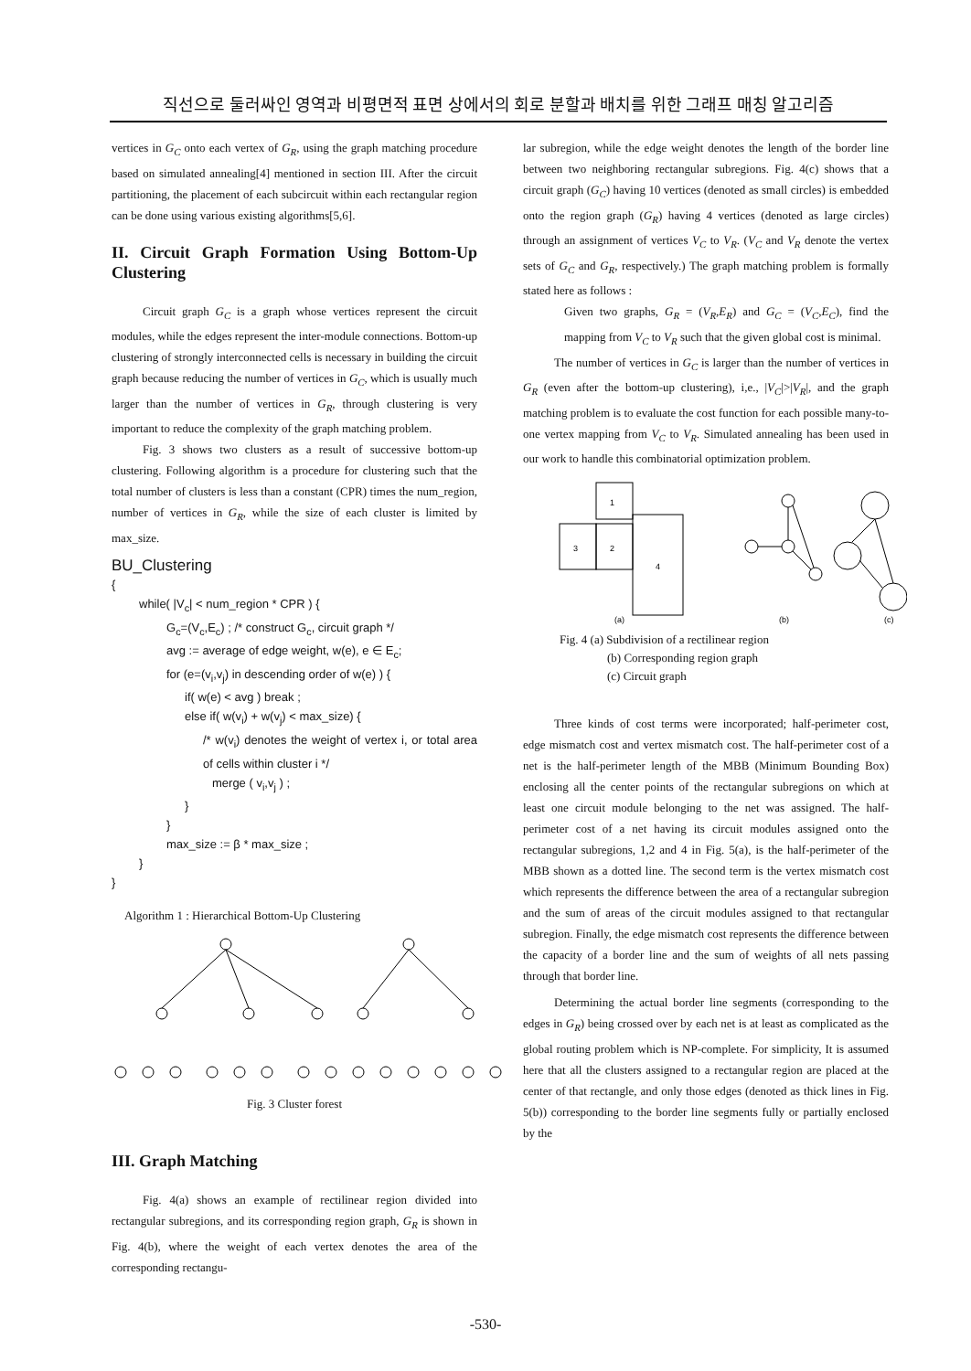직선으로 둘러싸인 영역과 비평면적 표면 상에서의 회로 분할과 배치를 위한 그래프 매칭 알고리즘
vertices in G<sub>C</sub> onto each vertex of G<sub>R</sub>, using the graph matching procedure based on simulated annealing[4] mentioned in section III. After the circuit partitioning, the placement of each subcircuit within each rectangular region can be done using various existing algorithms[5,6].
II. Circuit Graph Formation Using Bottom-Up Clustering
Circuit graph G<sub>C</sub> is a graph whose vertices represent the circuit modules, while the edges represent the inter-module connections. Bottom-up clustering of strongly interconnected cells is necessary in building the circuit graph because reducing the number of vertices in G<sub>C</sub>, which is usually much larger than the number of vertices in G<sub>R</sub>, through clustering is very important to reduce the complexity of the graph matching problem.
Fig. 3 shows two clusters as a result of successive bottom-up clustering. Following algorithm is a procedure for clustering such that the total number of clusters is less than a constant (CPR) times the num_region, number of vertices in G<sub>R</sub>, while the size of each cluster is limited by max_size.
BU_Clustering
{
while( |V<sub>c</sub>| < num_region * CPR ) {
G<sub>c</sub>=(V<sub>c</sub>,E<sub>c</sub>) ; /* construct G<sub>c</sub>, circuit graph */
avg := average of edge weight, w(e), e ∈ E<sub>c</sub>;
for (e=(v<sub>i</sub>,v<sub>j</sub>) in descending order of w(e) ) {
if( w(e) < avg ) break ;
else if( w(v<sub>i</sub>) + w(v<sub>j</sub>) < max_size) {
/* w(v<sub>i</sub>) denotes the weight of vertex i, or total area of cells within cluster i */
merge ( v<sub>i</sub>,v<sub>j</sub> ) ;
}
}
max_size := β * max_size ;
}
}
Algorithm 1 : Hierarchical Bottom-Up Clustering
Fig. 3 Cluster forest
III. Graph Matching
Fig. 4(a) shows an example of rectilinear region divided into rectangular subregions, and its corresponding region graph, G<sub>R</sub> is shown in Fig. 4(b), where the weight of each vertex denotes the area of the corresponding rectangu-
lar subregion, while the edge weight denotes the length of the border line between two neighboring rectangular subregions. Fig. 4(c) shows that a circuit graph (G<sub>C</sub>) having 10 vertices (denoted as small circles) is embedded onto the region graph (G<sub>R</sub>) having 4 vertices (denoted as large circles) through an assignment of vertices V<sub>C</sub> to V<sub>R</sub>. (V<sub>C</sub> and V<sub>R</sub> denote the vertex sets of G<sub>C</sub> and G<sub>R</sub>, respectively.) The graph matching problem is formally stated here as follows :
Given two graphs, G<sub>R</sub> = (V<sub>R</sub>,E<sub>R</sub>) and G<sub>C</sub> = (V<sub>C</sub>,E<sub>C</sub>), find the mapping from V<sub>C</sub> to V<sub>R</sub> such that the given global cost is minimal.
The number of vertices in G<sub>C</sub> is larger than the number of vertices in G<sub>R</sub> (even after the bottom-up clustering), i,e., |V<sub>C</sub>|>|V<sub>R</sub>|, and the graph matching problem is to evaluate the cost function for each possible many-to-one vertex mapping from V<sub>C</sub> to V<sub>R</sub>. Simulated annealing has been used in our work to handle this combinatorial optimization problem.
1
3
2
4
(a)
(b)
(c)
Fig. 4 (a) Subdivision of a rectilinear region
(b) Corresponding region graph
(c) Circuit graph
Three kinds of cost terms were incorporated; half-perimeter cost, edge mismatch cost and vertex mismatch cost. The half-perimeter cost of a net is the half-perimeter length of the MBB (Minimum Bounding Box) enclosing all the center points of the rectangular subregions on which at least one circuit module belonging to the net was assigned. The half-perimeter cost of a net having its circuit modules assigned onto the rectangular subregions, 1,2 and 4 in Fig. 5(a), is the half-perimeter of the MBB shown as a dotted line. The second term is the vertex mismatch cost which represents the difference between the area of a rectangular subregion and the sum of areas of the circuit modules assigned to that rectangular subregion. Finally, the edge mismatch cost represents the difference between the capacity of a border line and the sum of weights of all nets passing through that border line.
Determining the actual border line segments (corresponding to the edges in G<sub>R</sub>) being crossed over by each net is at least as complicated as the global routing problem which is NP-complete. For simplicity, It is assumed here that all the clusters assigned to a rectangular region are placed at the center of that rectangle, and only those edges (denoted as thick lines in Fig. 5(b)) corresponding to the border line segments fully or partially enclosed by the
-530-